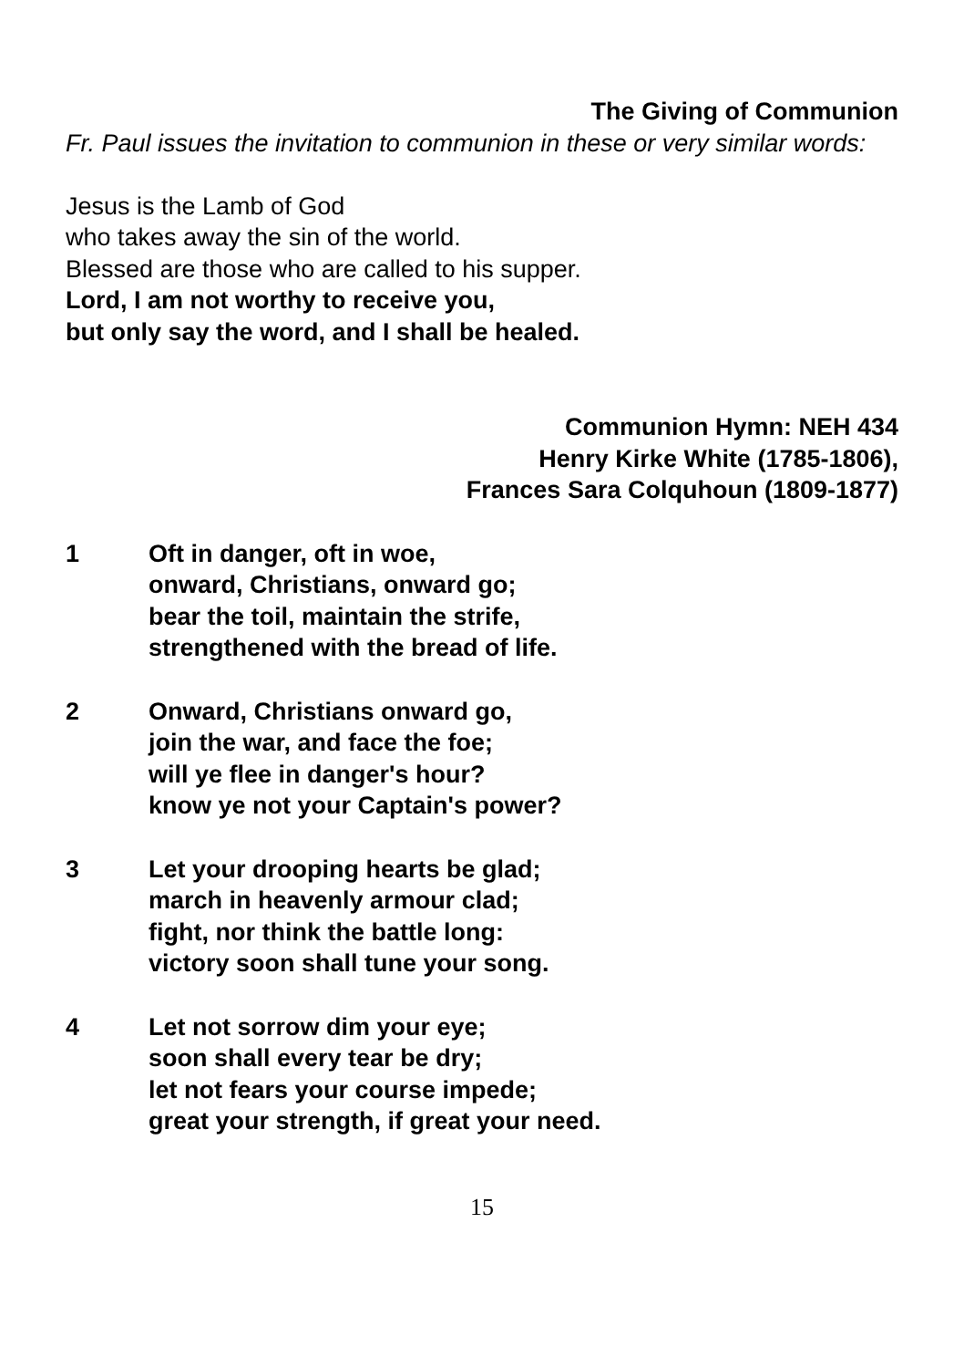The Giving of Communion
Fr. Paul issues the invitation to communion in these or very similar words:
Jesus is the Lamb of God
who takes away the sin of the world.
Blessed are those who are called to his supper.
Lord, I am not worthy to receive you,
but only say the word, and I shall be healed.
Communion Hymn: NEH 434
Henry Kirke White (1785-1806),
Frances Sara Colquhoun (1809-1877)
1 Oft in danger, oft in woe,
onward, Christians, onward go;
bear the toil, maintain the strife,
strengthened with the bread of life.
2 Onward, Christians onward go,
join the war, and face the foe;
will ye flee in danger's hour?
know ye not your Captain's power?
3 Let your drooping hearts be glad;
march in heavenly armour clad;
fight, nor think the battle long:
victory soon shall tune your song.
4 Let not sorrow dim your eye;
soon shall every tear be dry;
let not fears your course impede;
great your strength, if great your need.
15